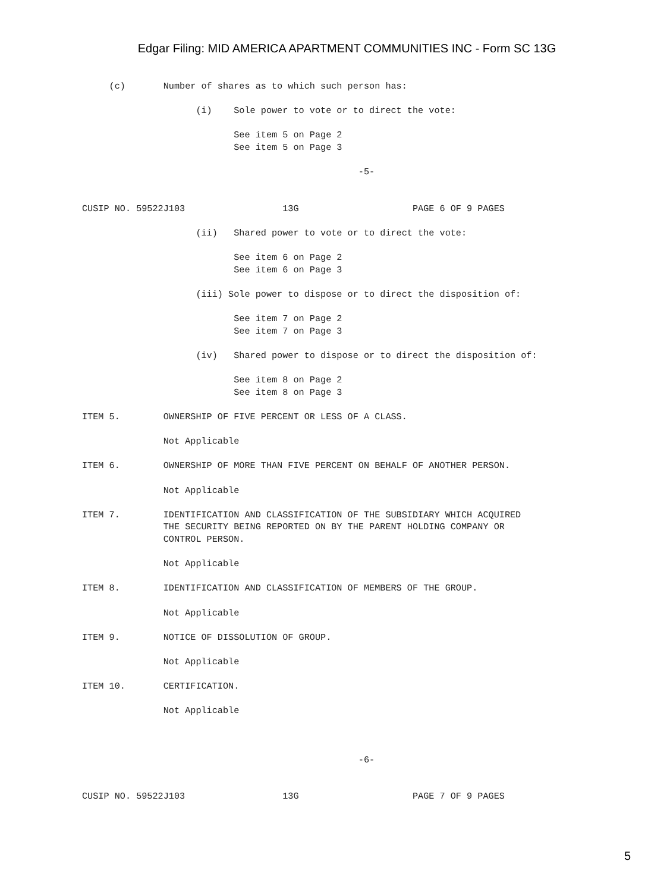Edgar Filing: MID AMERICA APARTMENT COMMUNITIES INC - Form SC 13G
     (c)       Number of shares as to which such person has:

                     (i)    Sole power to vote or to direct the vote:

                            See item 5 on Page 2
                            See item 5 on Page 3

                                                   -5-


CUSIP NO. 59522J103                  13G                     PAGE 6 OF 9 PAGES

                     (ii)   Shared power to vote or to direct the vote:

                            See item 6 on Page 2
                            See item 6 on Page 3

                     (iii) Sole power to dispose or to direct the disposition of:

                            See item 7 on Page 2
                            See item 7 on Page 3

                     (iv)   Shared power to dispose or to direct the disposition of:

                            See item 8 on Page 2
                            See item 8 on Page 3

ITEM 5.        OWNERSHIP OF FIVE PERCENT OR LESS OF A CLASS.

               Not Applicable

ITEM 6.        OWNERSHIP OF MORE THAN FIVE PERCENT ON BEHALF OF ANOTHER PERSON.

               Not Applicable

ITEM 7.        IDENTIFICATION AND CLASSIFICATION OF THE SUBSIDIARY WHICH ACQUIRED
               THE SECURITY BEING REPORTED ON BY THE PARENT HOLDING COMPANY OR
               CONTROL PERSON.

               Not Applicable

ITEM 8.        IDENTIFICATION AND CLASSIFICATION OF MEMBERS OF THE GROUP.

               Not Applicable

ITEM 9.        NOTICE OF DISSOLUTION OF GROUP.

               Not Applicable

ITEM 10.       CERTIFICATION.

               Not Applicable



                                                   -6-


CUSIP NO. 59522J103                  13G                     PAGE 7 OF 9 PAGES
5